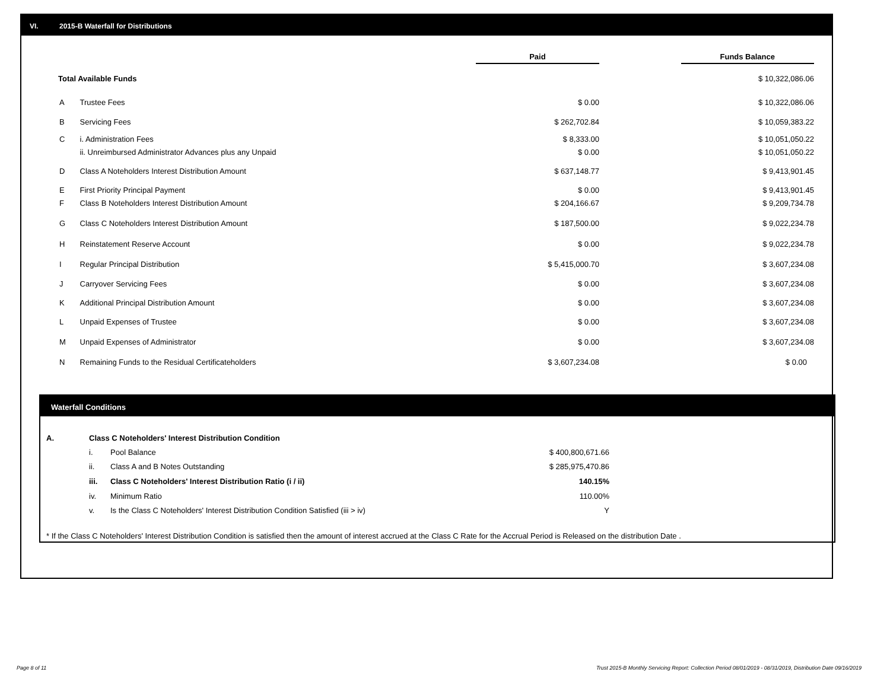VI. 2015-B Waterfall for Distributions
| | | Paid | | Funds Balance |
| Total Available Funds | | | | $ 10,322,086.06 |
| A | Trustee Fees | $ 0.00 | | $ 10,322,086.06 |
| B | Servicing Fees | $ 262,702.84 | | $ 10,059,383.22 |
| C | i. Administration Fees | $ 8,333.00 | | $ 10,051,050.22 |
| | ii. Unreimbursed Administrator Advances plus any Unpaid | $ 0.00 | | $ 10,051,050.22 |
| D | Class A Noteholders Interest Distribution Amount | $ 637,148.77 | | $ 9,413,901.45 |
| E | First Priority Principal Payment | $ 0.00 | | $ 9,413,901.45 |
| F | Class B Noteholders Interest Distribution Amount | $ 204,166.67 | | $ 9,209,734.78 |
| G | Class C Noteholders Interest Distribution Amount | $ 187,500.00 | | $ 9,022,234.78 |
| H | Reinstatement Reserve Account | $ 0.00 | | $ 9,022,234.78 |
| I | Regular Principal Distribution | $ 5,415,000.70 | | $ 3,607,234.08 |
| J | Carryover Servicing Fees | $ 0.00 | | $ 3,607,234.08 |
| K | Additional Principal Distribution Amount | $ 0.00 | | $ 3,607,234.08 |
| L | Unpaid Expenses of Trustee | $ 0.00 | | $ 3,607,234.08 |
| M | Unpaid Expenses of Administrator | $ 0.00 | | $ 3,607,234.08 |
| N | Remaining Funds to the Residual Certificateholders | $ 3,607,234.08 | | $ 0.00 |
Waterfall Conditions
| A. | Class C Noteholders' Interest Distribution Condition | | |
| | i. | Pool Balance | $ 400,800,671.66 |
| | ii. | Class A and B Notes Outstanding | $ 285,975,470.86 |
| | iii. | Class C Noteholders' Interest Distribution Ratio (i / ii) | 140.15% |
| | iv. | Minimum Ratio | 110.00% |
| | v. | Is the Class C Noteholders' Interest Distribution Condition Satisfied (iii > iv) | Y |
* If the Class C Noteholders' Interest Distribution Condition is satisfied then the amount of interest accrued at the Class C Rate for the Accrual Period is Released on the distribution Date .
Page 8 of 11
Trust 2015-B Monthly Servicing Report: Collection Period 08/01/2019 - 08/31/2019, Distribution Date 09/16/2019